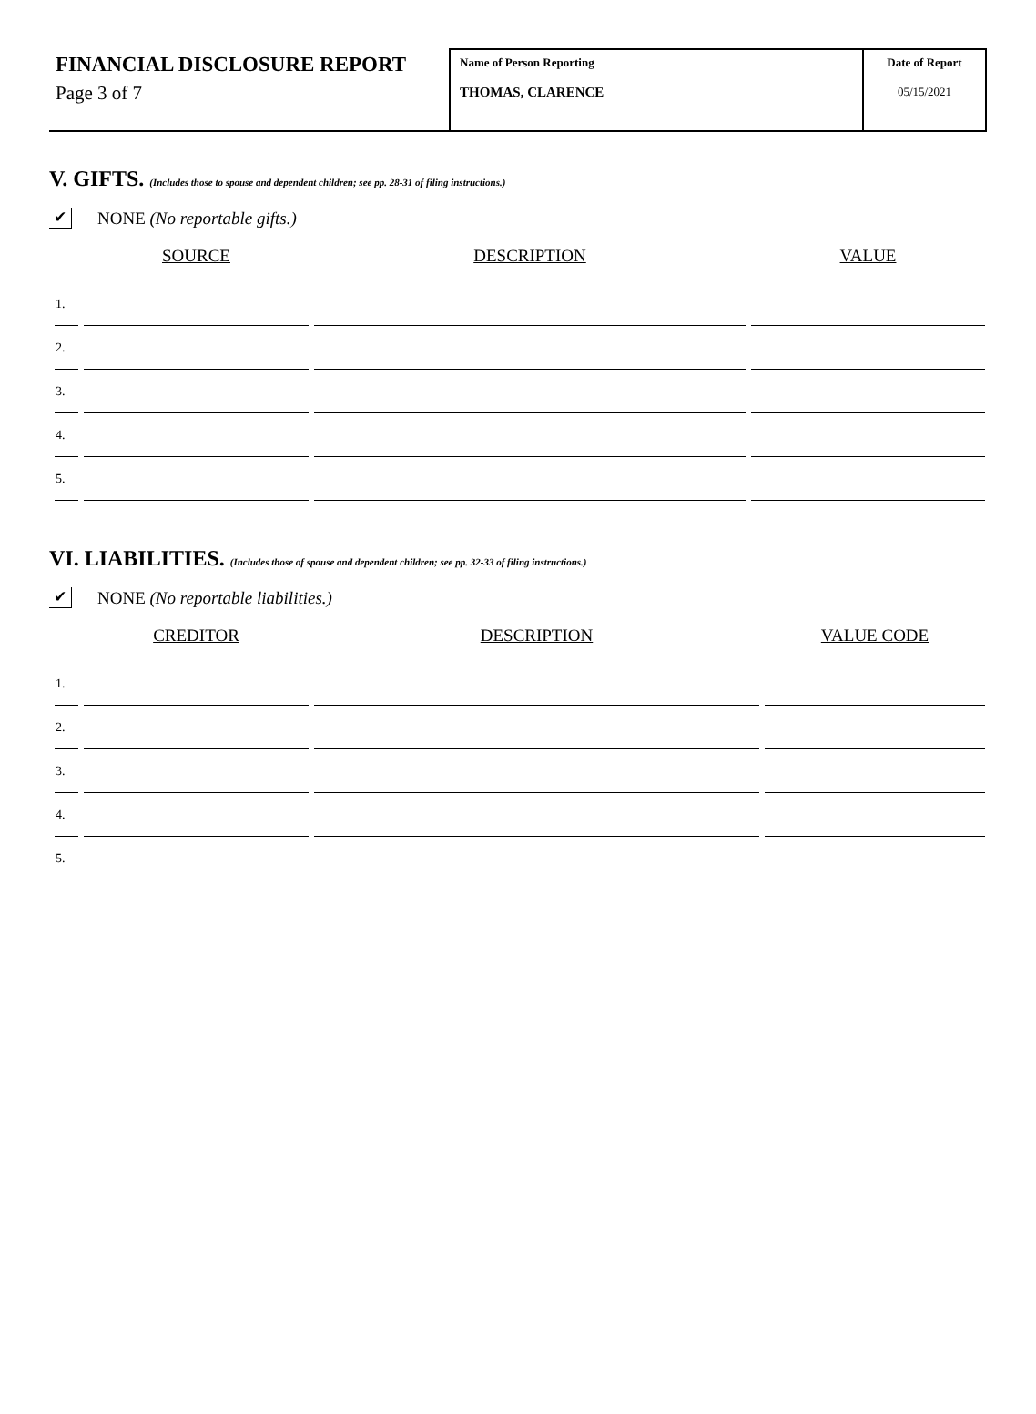FINANCIAL DISCLOSURE REPORT
Page 3 of 7
Name of Person Reporting
THOMAS, CLARENCE
Date of Report
05/15/2021
V. GIFTS. (Includes those to spouse and dependent children; see pp. 28-31 of filing instructions.)
✔
NONE (No reportable gifts.)
| | SOURCE | DESCRIPTION | VALUE |
| --- | --- | --- | --- |
| 1. | | | |
| 2. | | | |
| 3. | | | |
| 4. | | | |
| 5. | | | |
VI. LIABILITIES. (Includes those of spouse and dependent children; see pp. 32-33 of filing instructions.)
✔
NONE (No reportable liabilities.)
| | CREDITOR | DESCRIPTION | VALUE CODE |
| --- | --- | --- | --- |
| 1. | | | |
| 2. | | | |
| 3. | | | |
| 4. | | | |
| 5. | | | |